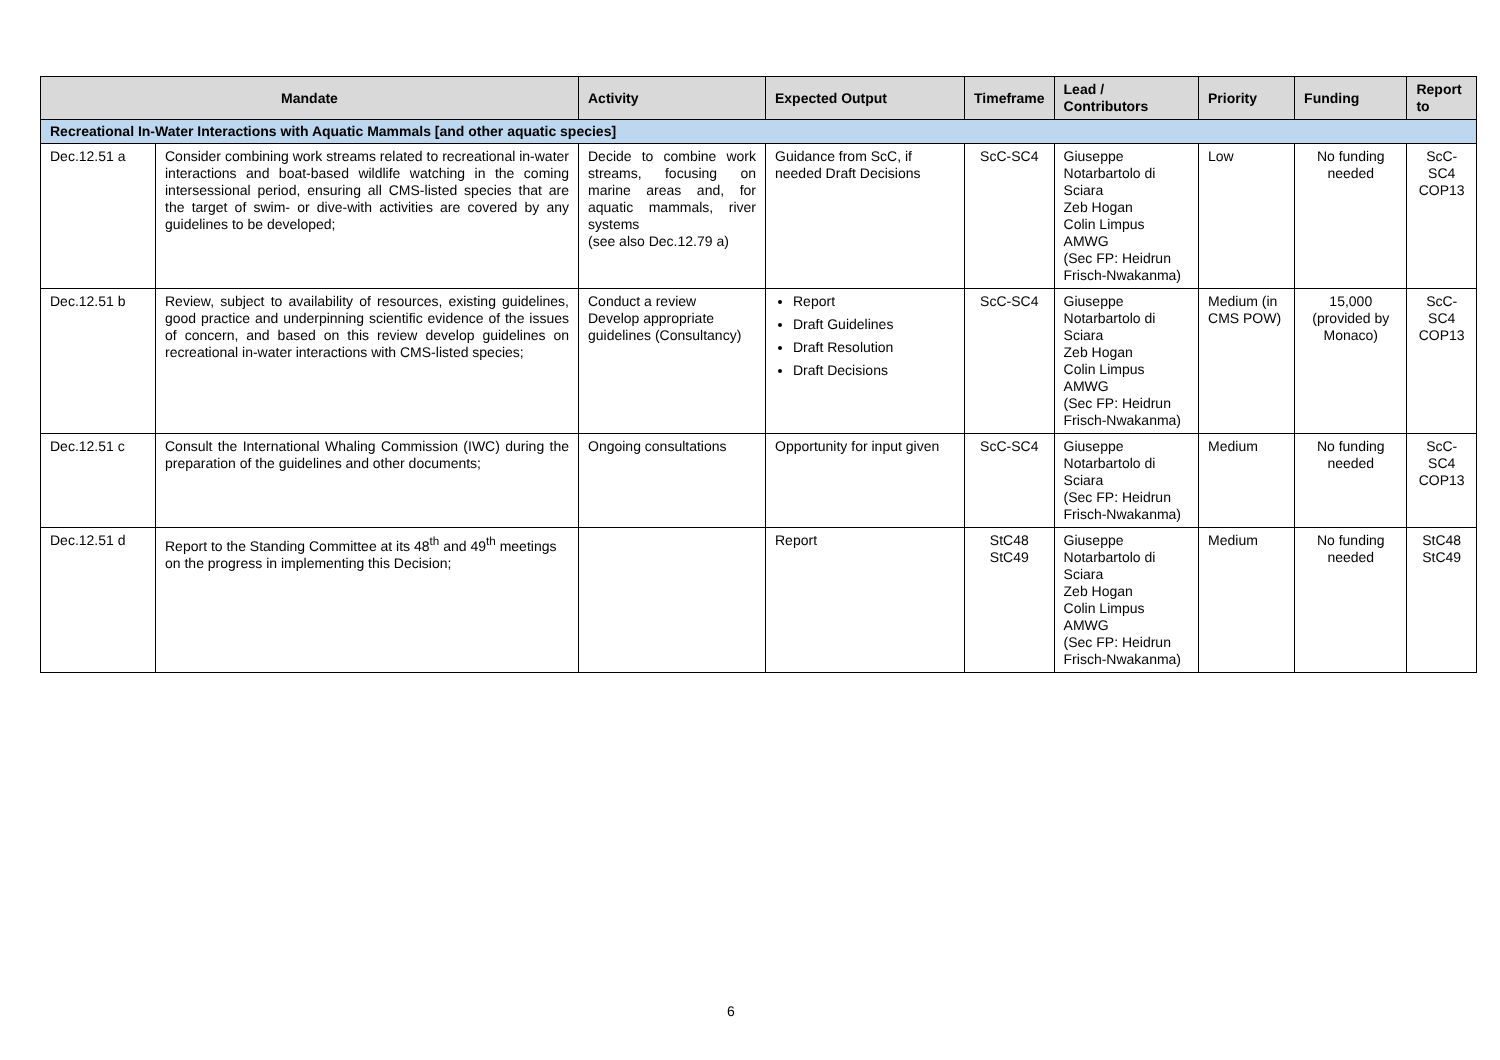| Mandate | | Activity | Expected Output | Timeframe | Lead / Contributors | Priority | Funding | Report to |
| --- | --- | --- | --- | --- | --- | --- | --- | --- |
| Recreational In-Water Interactions with Aquatic Mammals [and other aquatic species] | | | | | | | | |
| Dec.12.51 a | Consider combining work streams related to recreational in-water interactions and boat-based wildlife watching in the coming intersessional period, ensuring all CMS-listed species that are the target of swim- or dive-with activities are covered by any guidelines to be developed; | Decide to combine work streams, focusing on marine areas and, for aquatic mammals, river systems (see also Dec.12.79 a) | Guidance from ScC, if needed Draft Decisions | ScC-SC4 | Giuseppe Notarbartolo di Sciara Zeb Hogan Colin Limpus AMWG (Sec FP: Heidrun Frisch-Nwakanma) | Low | No funding needed | ScC-SC4 COP13 |
| Dec.12.51 b | Review, subject to availability of resources, existing guidelines, good practice and underpinning scientific evidence of the issues of concern, and based on this review develop guidelines on recreational in-water interactions with CMS-listed species; | Conduct a review Develop appropriate guidelines (Consultancy) | Report Draft Guidelines Draft Resolution Draft Decisions | ScC-SC4 | Giuseppe Notarbartolo di Sciara Zeb Hogan Colin Limpus AMWG (Sec FP: Heidrun Frisch-Nwakanma) | Medium (in CMS POW) | 15,000 (provided by Monaco) | ScC-SC4 COP13 |
| Dec.12.51 c | Consult the International Whaling Commission (IWC) during the preparation of the guidelines and other documents; | Ongoing consultations | Opportunity for input given | ScC-SC4 | Giuseppe Notarbartolo di Sciara (Sec FP: Heidrun Frisch-Nwakanma) | Medium | No funding needed | ScC-SC4 COP13 |
| Dec.12.51 d | Report to the Standing Committee at its 48<sup>th</sup> and 49<sup>th</sup> meetings on the progress in implementing this Decision; | | Report | StC48 StC49 | Giuseppe Notarbartolo di Sciara Zeb Hogan Colin Limpus AMWG (Sec FP: Heidrun Frisch-Nwakanma) | Medium | No funding needed | StC48 StC49 |
6